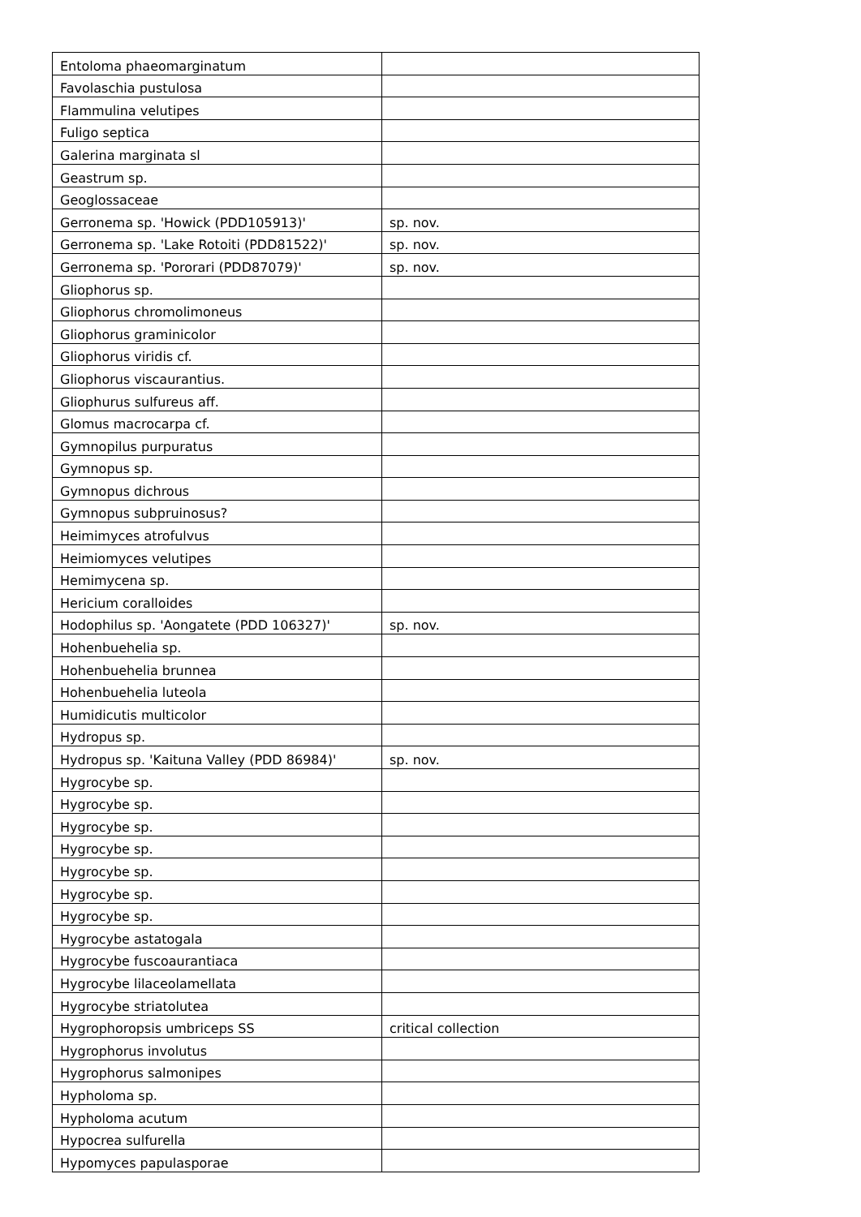| Entoloma phaeomarginatum | |
| Favolaschia pustulosa | |
| Flammulina velutipes | |
| Fuligo septica | |
| Galerina marginata sl | |
| Geastrum sp. | |
| Geoglossaceae | |
| Gerronema sp. 'Howick (PDD105913)' | sp. nov. |
| Gerronema sp. 'Lake Rotoiti (PDD81522)' | sp. nov. |
| Gerronema sp. 'Pororari (PDD87079)' | sp. nov. |
| Gliophorus sp. | |
| Gliophorus chromolimoneus | |
| Gliophorus graminicolor | |
| Gliophorus viridis cf. | |
| Gliophorus viscaurantius. | |
| Gliophurus sulfureus aff. | |
| Glomus macrocarpa cf. | |
| Gymnopilus purpuratus | |
| Gymnopus sp. | |
| Gymnopus dichrous | |
| Gymnopus subpruinosus? | |
| Heimimyces atrofulvus | |
| Heimiomyces velutipes | |
| Hemimycena sp. | |
| Hericium coralloides | |
| Hodophilus sp. 'Aongatete (PDD 106327)' | sp. nov. |
| Hohenbuehelia sp. | |
| Hohenbuehelia brunnea | |
| Hohenbuehelia luteola | |
| Humidicutis multicolor | |
| Hydropus sp. | |
| Hydropus sp. 'Kaituna Valley (PDD 86984)' | sp. nov. |
| Hygrocybe sp. | |
| Hygrocybe sp. | |
| Hygrocybe sp. | |
| Hygrocybe sp. | |
| Hygrocybe sp. | |
| Hygrocybe sp. | |
| Hygrocybe sp. | |
| Hygrocybe astatogala | |
| Hygrocybe fuscoaurantiaca | |
| Hygrocybe lilaceolamellata | |
| Hygrocybe striatolutea | |
| Hygrophoropsis umbriceps SS | critical collection |
| Hygrophorus involutus | |
| Hygrophorus salmonipes | |
| Hypholoma sp. | |
| Hypholoma acutum | |
| Hypocrea sulfurella | |
| Hypomyces papulasporae | |